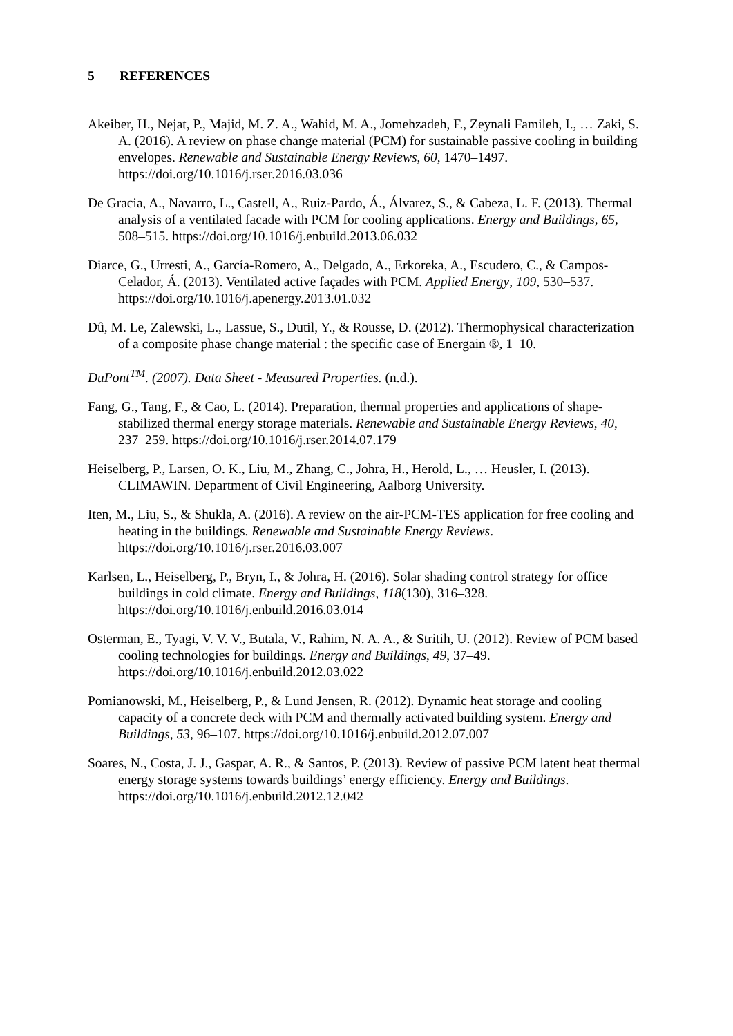5 REFERENCES
Akeiber, H., Nejat, P., Majid, M. Z. A., Wahid, M. A., Jomehzadeh, F., Zeynali Famileh, I., … Zaki, S. A. (2016). A review on phase change material (PCM) for sustainable passive cooling in building envelopes. Renewable and Sustainable Energy Reviews, 60, 1470–1497. https://doi.org/10.1016/j.rser.2016.03.036
De Gracia, A., Navarro, L., Castell, A., Ruiz-Pardo, Á., Álvarez, S., & Cabeza, L. F. (2013). Thermal analysis of a ventilated facade with PCM for cooling applications. Energy and Buildings, 65, 508–515. https://doi.org/10.1016/j.enbuild.2013.06.032
Diarce, G., Urresti, A., García-Romero, A., Delgado, A., Erkoreka, A., Escudero, C., & Campos-Celador, Á. (2013). Ventilated active façades with PCM. Applied Energy, 109, 530–537. https://doi.org/10.1016/j.apenergy.2013.01.032
Dû, M. Le, Zalewski, L., Lassue, S., Dutil, Y., & Rousse, D. (2012). Thermophysical characterization of a composite phase change material : the specific case of Energain ®, 1–10.
DuPont<sup>TM</sup>. (2007). Data Sheet - Measured Properties. (n.d.).
Fang, G., Tang, F., & Cao, L. (2014). Preparation, thermal properties and applications of shape-stabilized thermal energy storage materials. Renewable and Sustainable Energy Reviews, 40, 237–259. https://doi.org/10.1016/j.rser.2014.07.179
Heiselberg, P., Larsen, O. K., Liu, M., Zhang, C., Johra, H., Herold, L., … Heusler, I. (2013). CLIMAWIN. Department of Civil Engineering, Aalborg University.
Iten, M., Liu, S., & Shukla, A. (2016). A review on the air-PCM-TES application for free cooling and heating in the buildings. Renewable and Sustainable Energy Reviews. https://doi.org/10.1016/j.rser.2016.03.007
Karlsen, L., Heiselberg, P., Bryn, I., & Johra, H. (2016). Solar shading control strategy for office buildings in cold climate. Energy and Buildings, 118(130), 316–328. https://doi.org/10.1016/j.enbuild.2016.03.014
Osterman, E., Tyagi, V. V. V., Butala, V., Rahim, N. A. A., & Stritih, U. (2012). Review of PCM based cooling technologies for buildings. Energy and Buildings, 49, 37–49. https://doi.org/10.1016/j.enbuild.2012.03.022
Pomianowski, M., Heiselberg, P., & Lund Jensen, R. (2012). Dynamic heat storage and cooling capacity of a concrete deck with PCM and thermally activated building system. Energy and Buildings, 53, 96–107. https://doi.org/10.1016/j.enbuild.2012.07.007
Soares, N., Costa, J. J., Gaspar, A. R., & Santos, P. (2013). Review of passive PCM latent heat thermal energy storage systems towards buildings’ energy efficiency. Energy and Buildings. https://doi.org/10.1016/j.enbuild.2012.12.042